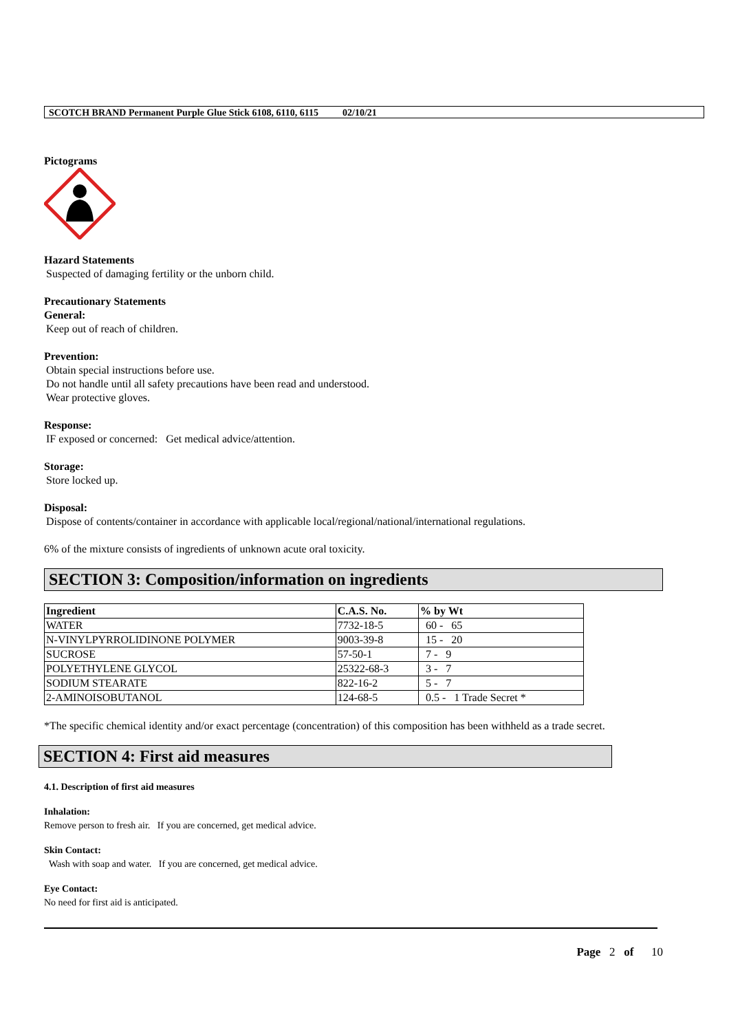SCOTCH BRAND Permanent Purple Glue Stick 6108, 6110, 6115 02/10/21
Pictograms
Hazard Statements
Suspected of damaging fertility or the unborn child.
Precautionary Statements
General:
Keep out of reach of children.
Prevention:
Obtain special instructions before use.
Do not handle until all safety precautions have been read and understood.
Wear protective gloves.
Response:
IF exposed or concerned: Get medical advice/attention.
Storage:
Store locked up.
Disposal:
Dispose of contents/container in accordance with applicable local/regional/national/international regulations.
6% of the mixture consists of ingredients of unknown acute oral toxicity.
SECTION 3: Composition/information on ingredients
| Ingredient | C.A.S. No. | % by Wt |
| --- | --- | --- |
| WATER | 7732-18-5 | 60 - 65 |
| N-VINYLPYRROLIDINONE POLYMER | 9003-39-8 | 15 - 20 |
| SUCROSE | 57-50-1 | 7 - 9 |
| POLYETHYLENE GLYCOL | 25322-68-3 | 3 - 7 |
| SODIUM STEARATE | 822-16-2 | 5 - 7 |
| 2-AMINOISOBUTANOL | 124-68-5 | 0.5 - 1 Trade Secret * |
*The specific chemical identity and/or exact percentage (concentration) of this composition has been withheld as a trade secret.
SECTION 4: First aid measures
4.1. Description of first aid measures
Inhalation:
Remove person to fresh air. If you are concerned, get medical advice.
Skin Contact:
Wash with soap and water. If you are concerned, get medical advice.
Eye Contact:
No need for first aid is anticipated.
Page 2 of 10